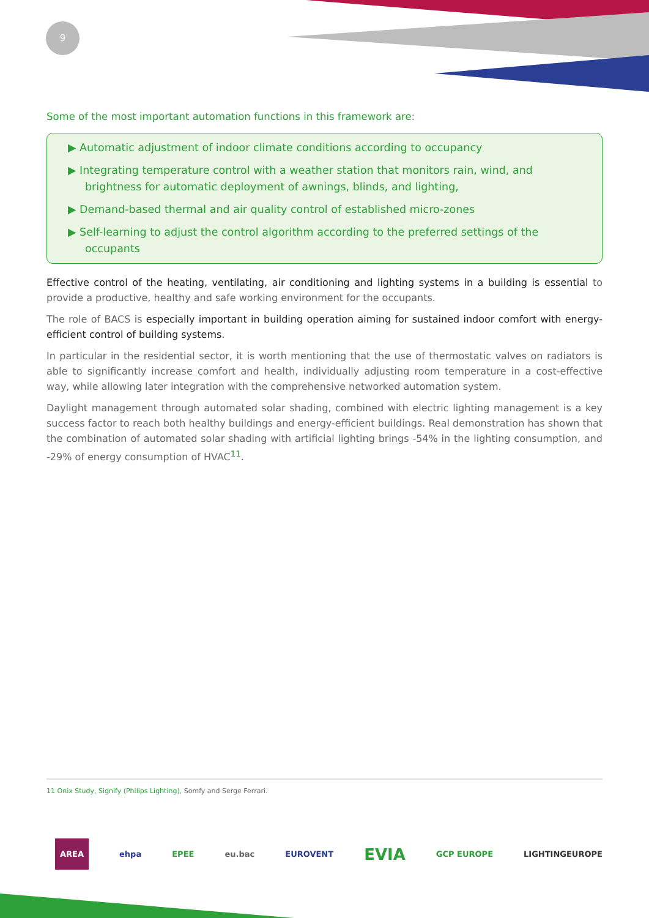9
Some of the most important automation functions in this framework are:
▶ Automatic adjustment of indoor climate conditions according to occupancy
▶ Integrating temperature control with a weather station that monitors rain, wind, and brightness for automatic deployment of awnings, blinds, and lighting,
▶ Demand-based thermal and air quality control of established micro-zones
▶ Self-learning to adjust the control algorithm according to the preferred settings of the occupants
Effective control of the heating, ventilating, air conditioning and lighting systems in a building is essential to provide a productive, healthy and safe working environment for the occupants.
The role of BACS is especially important in building operation aiming for sustained indoor comfort with energy-efficient control of building systems.
In particular in the residential sector, it is worth mentioning that the use of thermostatic valves on radiators is able to significantly increase comfort and health, individually adjusting room temperature in a cost-effective way, while allowing later integration with the comprehensive networked automation system.
Daylight management through automated solar shading, combined with electric lighting management is a key success factor to reach both healthy buildings and energy-efficient buildings. Real demonstration has shown that the combination of automated solar shading with artificial lighting brings -54% in the lighting consumption, and -29% of energy consumption of HVAC<sup>11</sup>.
11 Onix Study, Signify (Philips Lighting), Somfy and Serge Ferrari.
AREA ehpa EPEE eu.bac EUROVENT EVIA GCP EUROPE LIGHTINGEUROPE